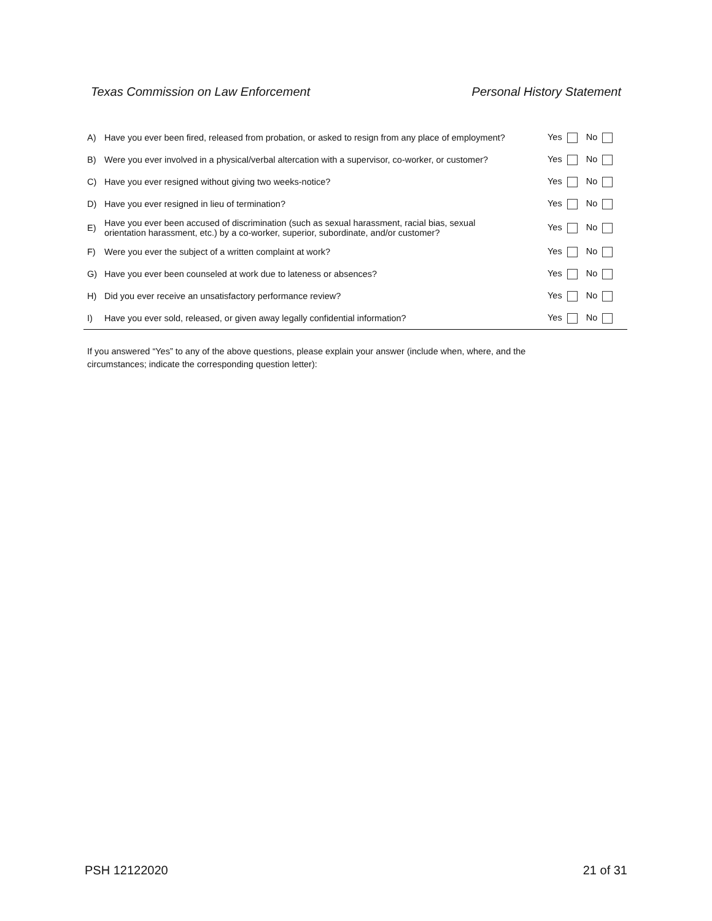Texas Commission on Law Enforcement Personal History Statement
| A) | Have you ever been fired, released from probation, or asked to resign from any place of employment? | Yes No |
| B) | Were you ever involved in a physical/verbal altercation with a supervisor, co-worker, or customer? | Yes No |
| C) | Have you ever resigned without giving two weeks-notice? | Yes No |
| D) | Have you ever resigned in lieu of termination? | Yes No |
| E) | Have you ever been accused of discrimination (such as sexual harassment, racial bias, sexual orientation harassment, etc.) by a co-worker, superior, subordinate, and/or customer? | Yes No |
| F) | Were you ever the subject of a written complaint at work? | Yes No |
| G) | Have you ever been counseled at work due to lateness or absences? | Yes No |
| H) | Did you ever receive an unsatisfactory performance review? | Yes No |
| I) | Have you ever sold, released, or given away legally confidential information? | Yes No |
If you answered “Yes” to any of the above questions, please explain your answer (include when, where, and the circumstances; indicate the corresponding question letter):
PSH 12122020 21 of 31